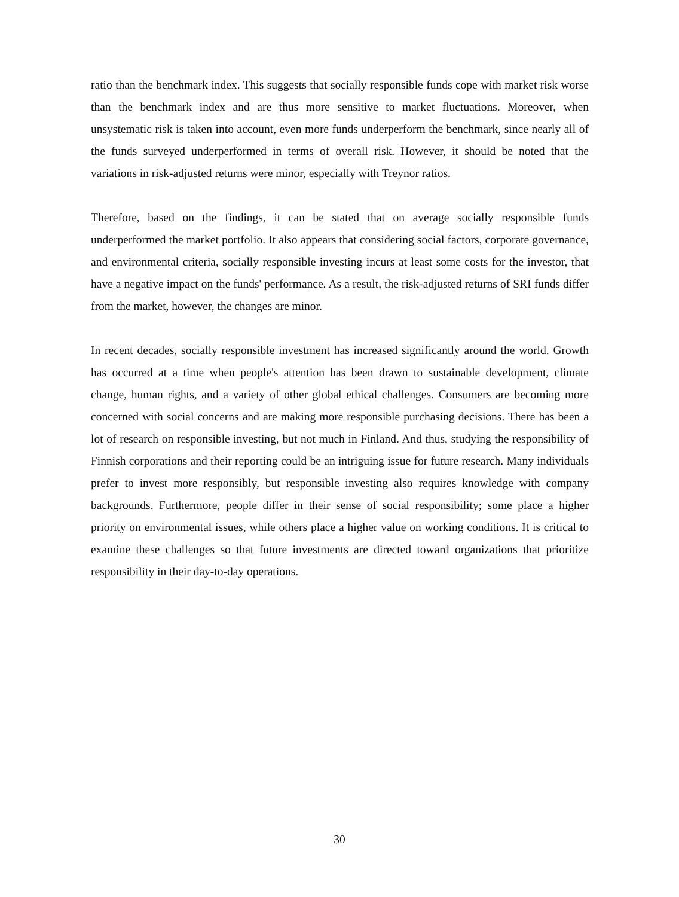ratio than the benchmark index. This suggests that socially responsible funds cope with market risk worse than the benchmark index and are thus more sensitive to market fluctuations. Moreover, when unsystematic risk is taken into account, even more funds underperform the benchmark, since nearly all of the funds surveyed underperformed in terms of overall risk. However, it should be noted that the variations in risk-adjusted returns were minor, especially with Treynor ratios.
Therefore, based on the findings, it can be stated that on average socially responsible funds underperformed the market portfolio. It also appears that considering social factors, corporate governance, and environmental criteria, socially responsible investing incurs at least some costs for the investor, that have a negative impact on the funds' performance. As a result, the risk-adjusted returns of SRI funds differ from the market, however, the changes are minor.
In recent decades, socially responsible investment has increased significantly around the world. Growth has occurred at a time when people's attention has been drawn to sustainable development, climate change, human rights, and a variety of other global ethical challenges. Consumers are becoming more concerned with social concerns and are making more responsible purchasing decisions. There has been a lot of research on responsible investing, but not much in Finland. And thus, studying the responsibility of Finnish corporations and their reporting could be an intriguing issue for future research. Many individuals prefer to invest more responsibly, but responsible investing also requires knowledge with company backgrounds. Furthermore, people differ in their sense of social responsibility; some place a higher priority on environmental issues, while others place a higher value on working conditions. It is critical to examine these challenges so that future investments are directed toward organizations that prioritize responsibility in their day-to-day operations.
30